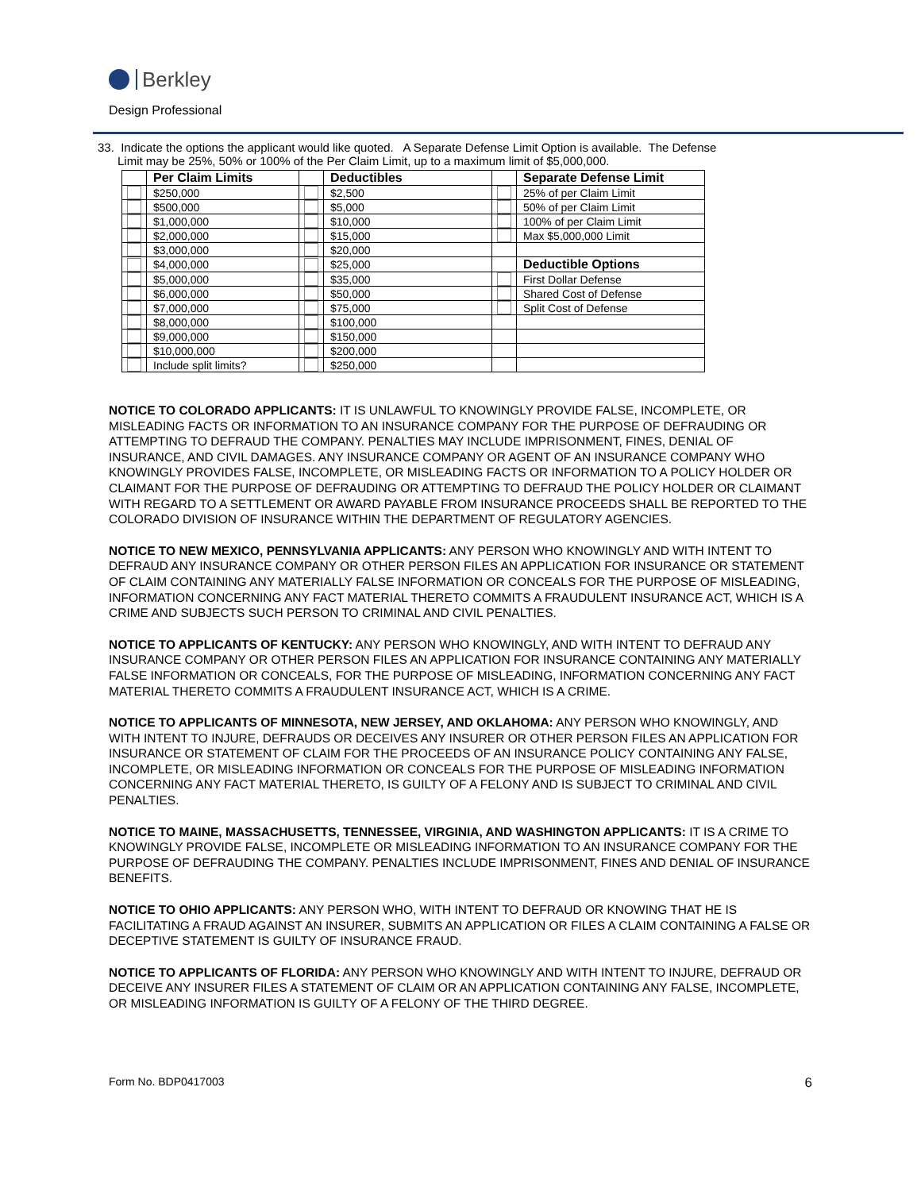Berkley
Design Professional
33. Indicate the options the applicant would like quoted. A Separate Defense Limit Option is available. The Defense
Limit may be 25%, 50% or 100% of the Per Claim Limit, up to a maximum limit of $5,000,000.
| | Per Claim Limits | | Deductibles | | Separate Defense Limit |
| | $250,000 | | $2,500 | | 25% of per Claim Limit |
| | $500,000 | | $5,000 | | 50% of per Claim Limit |
| | $1,000,000 | | $10,000 | | 100% of per Claim Limit |
| | $2,000,000 | | $15,000 | | Max $5,000,000 Limit |
| | $3,000,000 | | $20,000 | | |
| | $4,000,000 | | $25,000 | | Deductible Options |
| | $5,000,000 | | $35,000 | | First Dollar Defense |
| | $6,000,000 | | $50,000 | | Shared Cost of Defense |
| | $7,000,000 | | $75,000 | | Split Cost of Defense |
| | $8,000,000 | | $100,000 | | |
| | $9,000,000 | | $150,000 | | |
| | $10,000,000 | | $200,000 | | |
| | Include split limits? | | $250,000 | | |
NOTICE TO COLORADO APPLICANTS: IT IS UNLAWFUL TO KNOWINGLY PROVIDE FALSE, INCOMPLETE, OR MISLEADING FACTS OR INFORMATION TO AN INSURANCE COMPANY FOR THE PURPOSE OF DEFRAUDING OR ATTEMPTING TO DEFRAUD THE COMPANY. PENALTIES MAY INCLUDE IMPRISONMENT, FINES, DENIAL OF INSURANCE, AND CIVIL DAMAGES. ANY INSURANCE COMPANY OR AGENT OF AN INSURANCE COMPANY WHO KNOWINGLY PROVIDES FALSE, INCOMPLETE, OR MISLEADING FACTS OR INFORMATION TO A POLICY HOLDER OR CLAIMANT FOR THE PURPOSE OF DEFRAUDING OR ATTEMPTING TO DEFRAUD THE POLICY HOLDER OR CLAIMANT WITH REGARD TO A SETTLEMENT OR AWARD PAYABLE FROM INSURANCE PROCEEDS SHALL BE REPORTED TO THE COLORADO DIVISION OF INSURANCE WITHIN THE DEPARTMENT OF REGULATORY AGENCIES.
NOTICE TO NEW MEXICO, PENNSYLVANIA APPLICANTS: ANY PERSON WHO KNOWINGLY AND WITH INTENT TO DEFRAUD ANY INSURANCE COMPANY OR OTHER PERSON FILES AN APPLICATION FOR INSURANCE OR STATEMENT OF CLAIM CONTAINING ANY MATERIALLY FALSE INFORMATION OR CONCEALS FOR THE PURPOSE OF MISLEADING, INFORMATION CONCERNING ANY FACT MATERIAL THERETO COMMITS A FRAUDULENT INSURANCE ACT, WHICH IS A CRIME AND SUBJECTS SUCH PERSON TO CRIMINAL AND CIVIL PENALTIES.
NOTICE TO APPLICANTS OF KENTUCKY: ANY PERSON WHO KNOWINGLY, AND WITH INTENT TO DEFRAUD ANY INSURANCE COMPANY OR OTHER PERSON FILES AN APPLICATION FOR INSURANCE CONTAINING ANY MATERIALLY FALSE INFORMATION OR CONCEALS, FOR THE PURPOSE OF MISLEADING, INFORMATION CONCERNING ANY FACT MATERIAL THERETO COMMITS A FRAUDULENT INSURANCE ACT, WHICH IS A CRIME.
NOTICE TO APPLICANTS OF MINNESOTA, NEW JERSEY, AND OKLAHOMA: ANY PERSON WHO KNOWINGLY, AND WITH INTENT TO INJURE, DEFRAUDS OR DECEIVES ANY INSURER OR OTHER PERSON FILES AN APPLICATION FOR INSURANCE OR STATEMENT OF CLAIM FOR THE PROCEEDS OF AN INSURANCE POLICY CONTAINING ANY FALSE, INCOMPLETE, OR MISLEADING INFORMATION OR CONCEALS FOR THE PURPOSE OF MISLEADING INFORMATION CONCERNING ANY FACT MATERIAL THERETO, IS GUILTY OF A FELONY AND IS SUBJECT TO CRIMINAL AND CIVIL PENALTIES.
NOTICE TO MAINE, MASSACHUSETTS, TENNESSEE, VIRGINIA, AND WASHINGTON APPLICANTS: IT IS A CRIME TO KNOWINGLY PROVIDE FALSE, INCOMPLETE OR MISLEADING INFORMATION TO AN INSURANCE COMPANY FOR THE PURPOSE OF DEFRAUDING THE COMPANY. PENALTIES INCLUDE IMPRISONMENT, FINES AND DENIAL OF INSURANCE BENEFITS.
NOTICE TO OHIO APPLICANTS: ANY PERSON WHO, WITH INTENT TO DEFRAUD OR KNOWING THAT HE IS FACILITATING A FRAUD AGAINST AN INSURER, SUBMITS AN APPLICATION OR FILES A CLAIM CONTAINING A FALSE OR DECEPTIVE STATEMENT IS GUILTY OF INSURANCE FRAUD.
NOTICE TO APPLICANTS OF FLORIDA: ANY PERSON WHO KNOWINGLY AND WITH INTENT TO INJURE, DEFRAUD OR DECEIVE ANY INSURER FILES A STATEMENT OF CLAIM OR AN APPLICATION CONTAINING ANY FALSE, INCOMPLETE, OR MISLEADING INFORMATION IS GUILTY OF A FELONY OF THE THIRD DEGREE.
Form No. BDP0417003 6